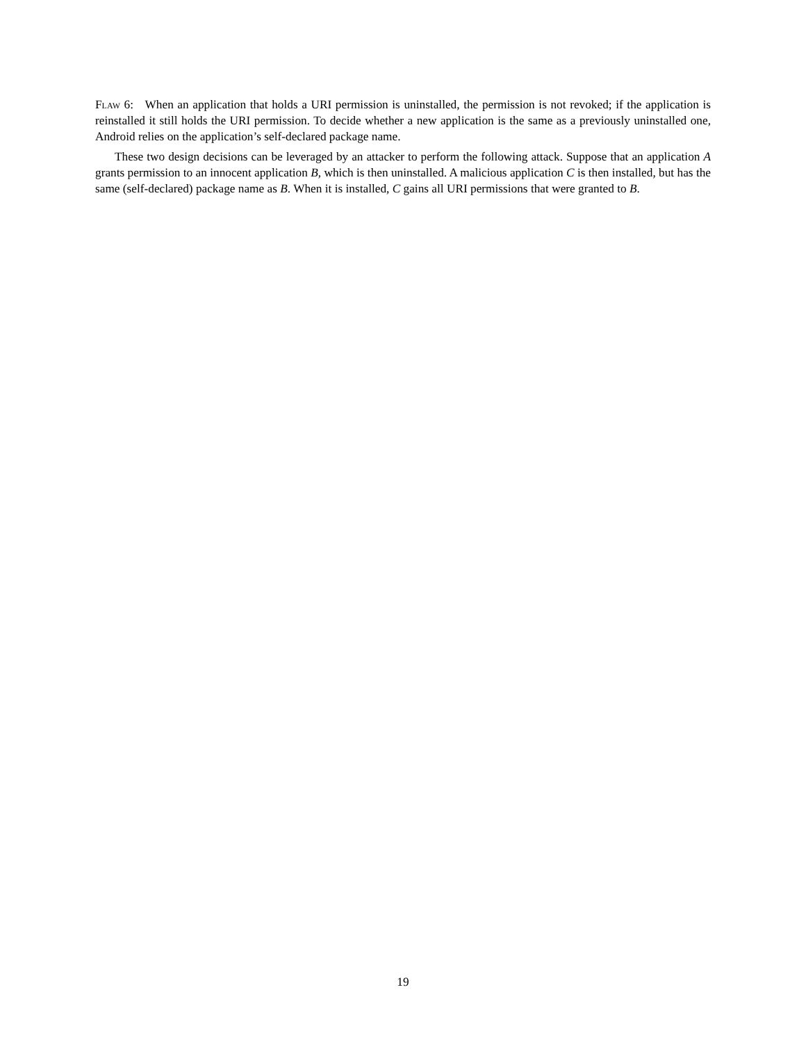Flaw 6: When an application that holds a URI permission is uninstalled, the permission is not revoked; if the application is reinstalled it still holds the URI permission. To decide whether a new application is the same as a previously uninstalled one, Android relies on the application’s self-declared package name.
These two design decisions can be leveraged by an attacker to perform the following attack. Suppose that an application A grants permission to an innocent application B, which is then uninstalled. A malicious application C is then installed, but has the same (self-declared) package name as B. When it is installed, C gains all URI permissions that were granted to B.
19